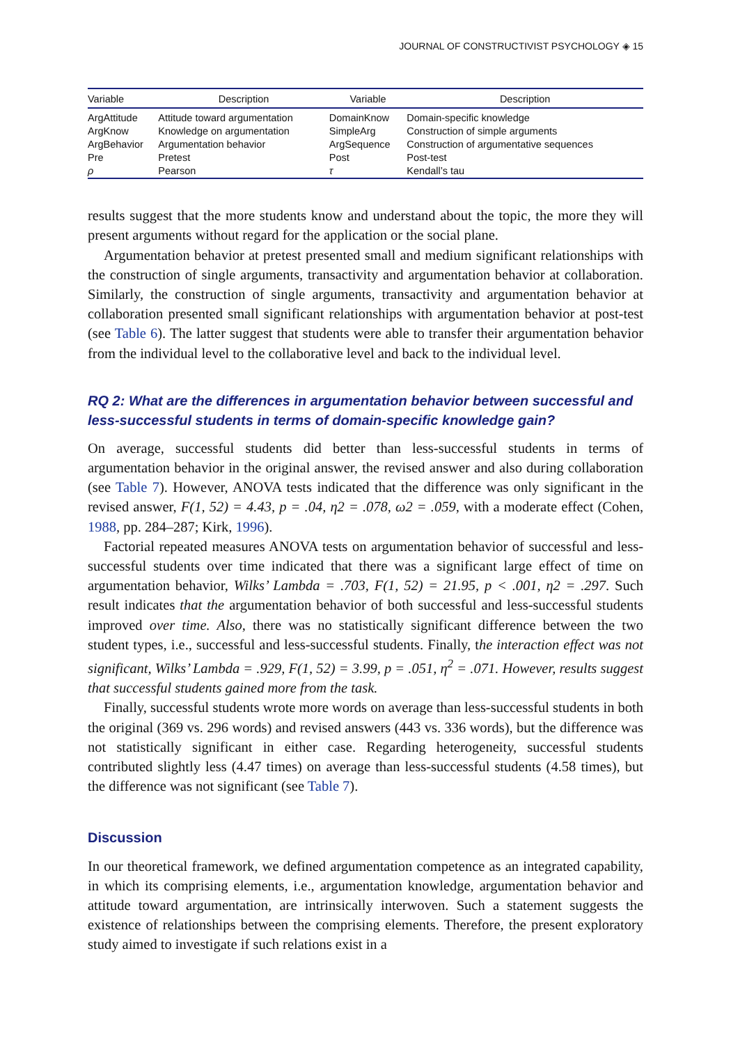JOURNAL OF CONSTRUCTIVIST PSYCHOLOGY ◈ 15
| Variable | Description | Variable | Description |
| --- | --- | --- | --- |
| ArgAttitude | Attitude toward argumentation | DomainKnow | Domain-specific knowledge |
| ArgKnow | Knowledge on argumentation | SimpleArg | Construction of simple arguments |
| ArgBehavior | Argumentation behavior | ArgSequence | Construction of argumentative sequences |
| Pre | Pretest | Post | Post-test |
| ρ | Pearson | τ | Kendall’s tau |
results suggest that the more students know and understand about the topic, the more they will present arguments without regard for the application or the social plane.
Argumentation behavior at pretest presented small and medium significant relationships with the construction of single arguments, transactivity and argumentation behavior at collaboration. Similarly, the construction of single arguments, transactivity and argumentation behavior at collaboration presented small significant relationships with argumentation behavior at post-test (see Table 6). The latter suggest that students were able to transfer their argumentation behavior from the individual level to the collaborative level and back to the individual level.
RQ 2: What are the differences in argumentation behavior between successful and less-successful students in terms of domain-specific knowledge gain?
On average, successful students did better than less-successful students in terms of argumentation behavior in the original answer, the revised answer and also during collaboration (see Table 7). However, ANOVA tests indicated that the difference was only significant in the revised answer, F(1, 52) = 4.43, p = .04, η2 = .078, ω2 = .059, with a moderate effect (Cohen, 1988, pp. 284–287; Kirk, 1996).
Factorial repeated measures ANOVA tests on argumentation behavior of successful and less-successful students over time indicated that there was a significant large effect of time on argumentation behavior, Wilks’ Lambda = .703, F(1, 52) = 21.95, p < .001, η2 = .297. Such result indicates that the argumentation behavior of both successful and less-successful students improved over time. Also, there was no statistically significant difference between the two student types, i.e., successful and less-successful students. Finally, the interaction effect was not significant, Wilks’ Lambda = .929, F(1, 52) = 3.99, p = .051, η<sup>2</sup> = .071. However, results suggest that successful students gained more from the task.
Finally, successful students wrote more words on average than less-successful students in both the original (369 vs. 296 words) and revised answers (443 vs. 336 words), but the difference was not statistically significant in either case. Regarding heterogeneity, successful students contributed slightly less (4.47 times) on average than less-successful students (4.58 times), but the difference was not significant (see Table 7).
Discussion
In our theoretical framework, we defined argumentation competence as an integrated capability, in which its comprising elements, i.e., argumentation knowledge, argumentation behavior and attitude toward argumentation, are intrinsically interwoven. Such a statement suggests the existence of relationships between the comprising elements. Therefore, the present exploratory study aimed to investigate if such relations exist in a